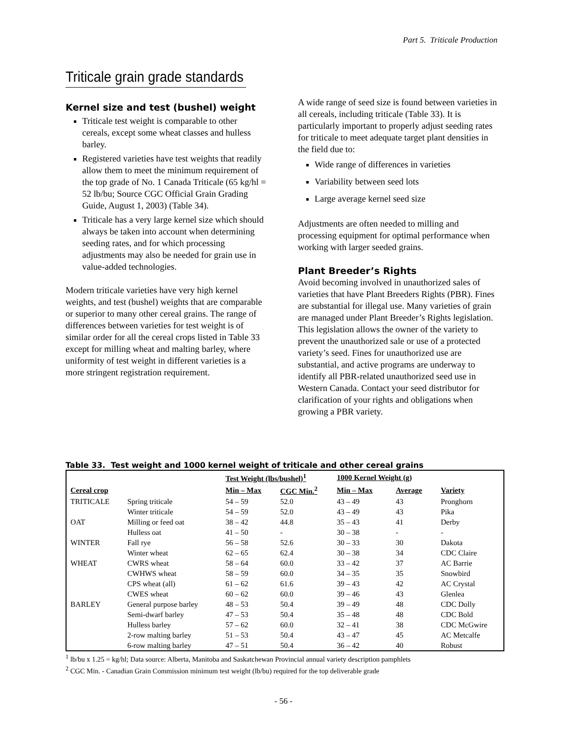Part 5. Triticale Production
Triticale grain grade standards
Kernel size and test (bushel) weight
Triticale test weight is comparable to other cereals, except some wheat classes and hulless barley.
Registered varieties have test weights that readily allow them to meet the minimum requirement of the top grade of No. 1 Canada Triticale (65 kg/hl = 52 lb/bu; Source CGC Official Grain Grading Guide, August 1, 2003) (Table 34).
Triticale has a very large kernel size which should always be taken into account when determining seeding rates, and for which processing adjustments may also be needed for grain use in value-added technologies.
Modern triticale varieties have very high kernel weights, and test (bushel) weights that are comparable or superior to many other cereal grains. The range of differences between varieties for test weight is of similar order for all the cereal crops listed in Table 33 except for milling wheat and malting barley, where uniformity of test weight in different varieties is a more stringent registration requirement.
A wide range of seed size is found between varieties in all cereals, including triticale (Table 33). It is particularly important to properly adjust seeding rates for triticale to meet adequate target plant densities in the field due to:
Wide range of differences in varieties
Variability between seed lots
Large average kernel seed size
Adjustments are often needed to milling and processing equipment for optimal performance when working with larger seeded grains.
Plant Breeder’s Rights
Avoid becoming involved in unauthorized sales of varieties that have Plant Breeders Rights (PBR). Fines are substantial for illegal use. Many varieties of grain are managed under Plant Breeder’s Rights legislation. This legislation allows the owner of the variety to prevent the unauthorized sale or use of a protected variety’s seed. Fines for unauthorized use are substantial, and active programs are underway to identify all PBR-related unauthorized seed use in Western Canada. Contact your seed distributor for clarification of your rights and obligations when growing a PBR variety.
Table 33. Test weight and 1000 kernel weight of triticale and other cereal grains
| | | Test Weight (lbs/bushel)<sup>1</sup> | | 1000 Kernel Weight (g) | | |
| --- | --- | --- | --- | --- | --- | --- |
| Cereal crop | | Min – Max | CGC Min.<sup>2</sup> | Min – Max | Average | Variety |
| TRITICALE | Spring triticale | 54 – 59 | 52.0 | 43 – 49 | 43 | Pronghorn |
| | Winter triticale | 54 – 59 | 52.0 | 43 – 49 | 43 | Pika |
| OAT | Milling or feed oat | 38 – 42 | 44.8 | 35 – 43 | 41 | Derby |
| | Hulless oat | 41 – 50 | - | 30 – 38 | - | - |
| WINTER | Fall rye | 56 – 58 | 52.6 | 30 – 33 | 30 | Dakota |
| | Winter wheat | 62 – 65 | 62.4 | 30 – 38 | 34 | CDC Claire |
| WHEAT | CWRS wheat | 58 – 64 | 60.0 | 33 – 42 | 37 | AC Barrie |
| | CWHWS wheat | 58 – 59 | 60.0 | 34 – 35 | 35 | Snowbird |
| | CPS wheat (all) | 61 – 62 | 61.6 | 39 – 43 | 42 | AC Crystal |
| | CWES wheat | 60 – 62 | 60.0 | 39 – 46 | 43 | Glenlea |
| BARLEY | General purpose barley | 48 – 53 | 50.4 | 39 – 49 | 48 | CDC Dolly |
| | Semi-dwarf barley | 47 – 53 | 50.4 | 35 – 48 | 48 | CDC Bold |
| | Hulless barley | 57 – 62 | 60.0 | 32 – 41 | 38 | CDC McGwire |
| | 2-row malting barley | 51 – 53 | 50.4 | 43 – 47 | 45 | AC Metcalfe |
| | 6-row malting barley | 47 – 51 | 50.4 | 36 – 42 | 40 | Robust |
<sup>1</sup> lb/bu x 1.25 = kg/hl; Data source: Alberta, Manitoba and Saskatchewan Provincial annual variety description pamphlets
<sup>2</sup> CGC Min. - Canadian Grain Commission minimum test weight (lb/bu) required for the top deliverable grade
- 56 -